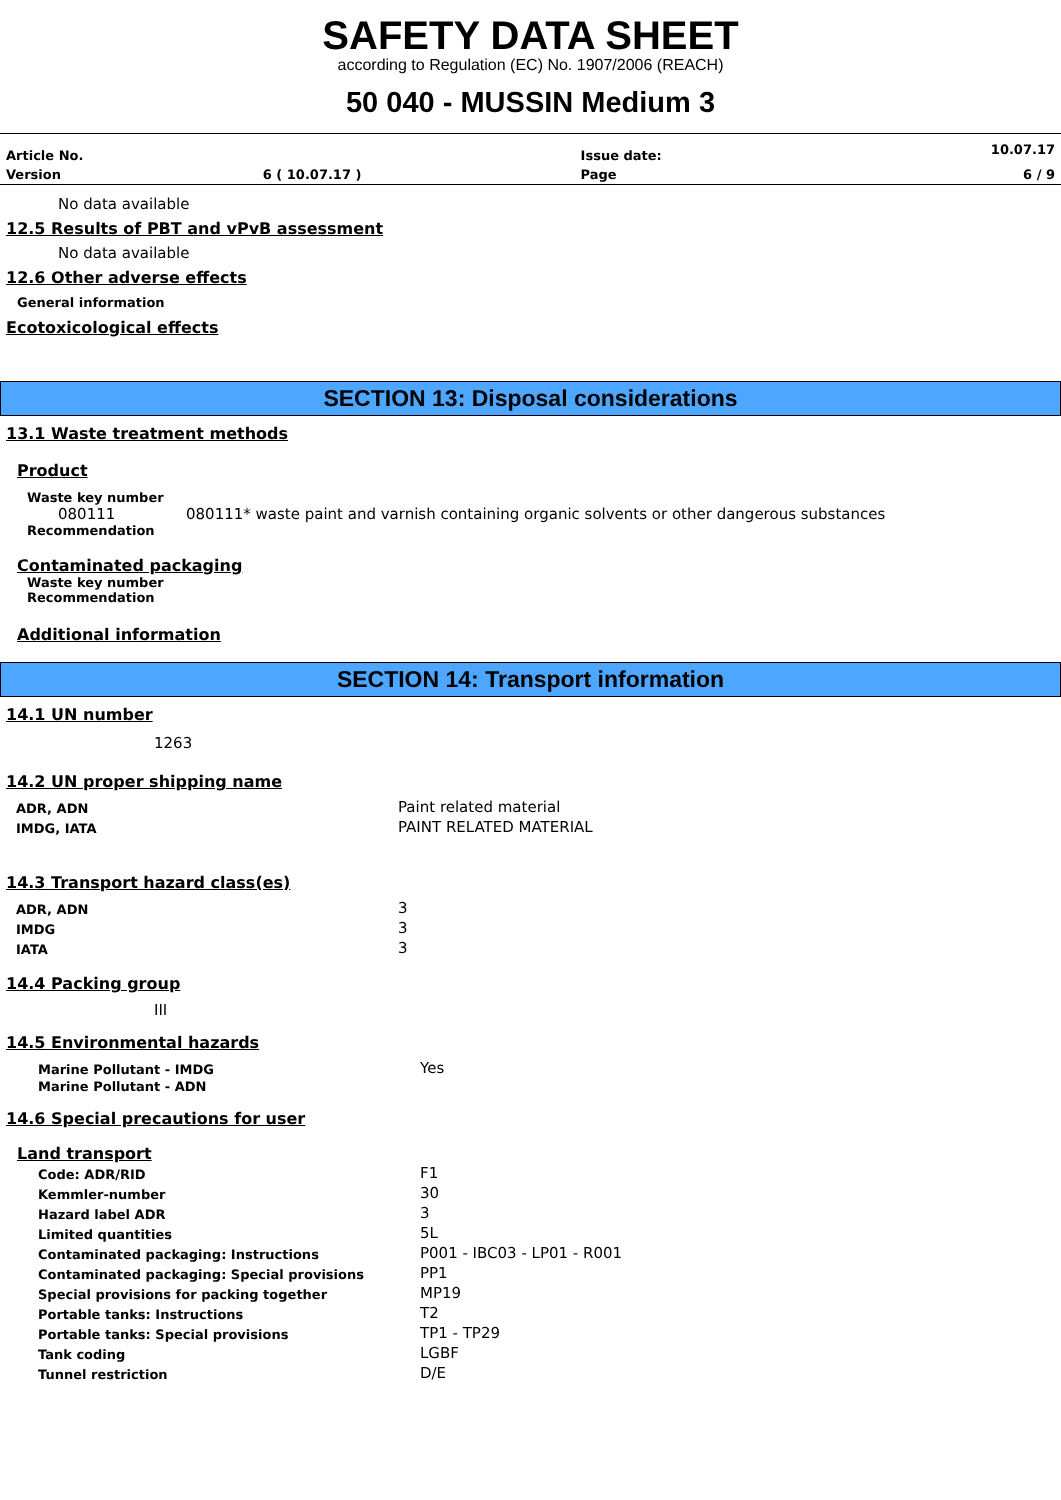SAFETY DATA SHEET
according to Regulation (EC) No. 1907/2006 (REACH)
50 040 - MUSSIN Medium 3
| Article No. | | Issue date: | 10.07.17 |
| Version | 6 ( 10.07.17 ) | Page | 6 / 9 |
No data available
12.5 Results of PBT and vPvB assessment
No data available
12.6 Other adverse effects
General information
Ecotoxicological effects
SECTION 13: Disposal considerations
13.1 Waste treatment methods
Product
Waste key number
080111 080111* waste paint and varnish containing organic solvents or other dangerous substances
Recommendation
Contaminated packaging
Waste key number
Recommendation
Additional information
SECTION 14: Transport information
14.1 UN number
1263
14.2 UN proper shipping name
| ADR, ADN | Paint related material |
| IMDG, IATA | PAINT RELATED MATERIAL |
14.3 Transport hazard class(es)
| ADR, ADN | 3 |
| IMDG | 3 |
| IATA | 3 |
14.4 Packing group
III
14.5 Environmental hazards
| Marine Pollutant - IMDG | Yes |
| Marine Pollutant - ADN | |
14.6 Special precautions for user
Land transport
| Code: ADR/RID | F1 |
| Kemmler-number | 30 |
| Hazard label ADR | 3 |
| Limited quantities | 5L |
| Contaminated packaging: Instructions | P001 - IBC03 - LP01 - R001 |
| Contaminated packaging: Special provisions | PP1 |
| Special provisions for packing together | MP19 |
| Portable tanks: Instructions | T2 |
| Portable tanks: Special provisions | TP1 - TP29 |
| Tank coding | LGBF |
| Tunnel restriction | D/E |